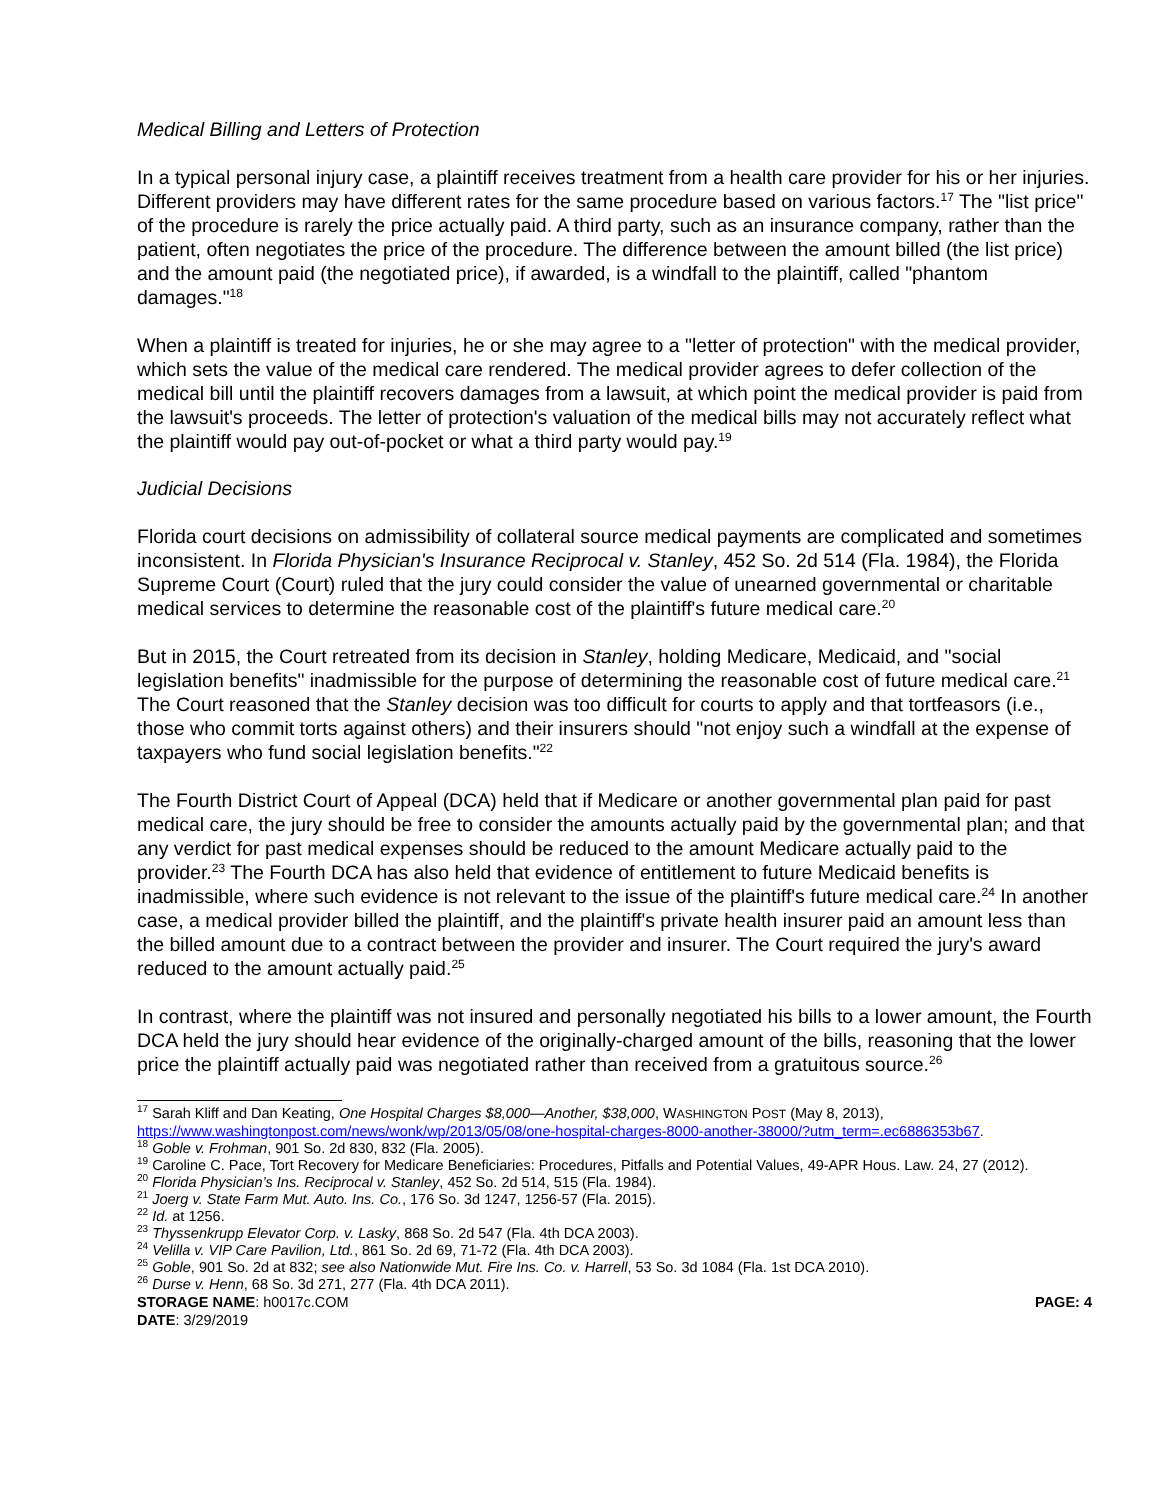Medical Billing and Letters of Protection
In a typical personal injury case, a plaintiff receives treatment from a health care provider for his or her injuries. Different providers may have different rates for the same procedure based on various factors.<sup>17</sup> The "list price" of the procedure is rarely the price actually paid. A third party, such as an insurance company, rather than the patient, often negotiates the price of the procedure. The difference between the amount billed (the list price) and the amount paid (the negotiated price), if awarded, is a windfall to the plaintiff, called "phantom damages."<sup>18</sup>
When a plaintiff is treated for injuries, he or she may agree to a "letter of protection" with the medical provider, which sets the value of the medical care rendered. The medical provider agrees to defer collection of the medical bill until the plaintiff recovers damages from a lawsuit, at which point the medical provider is paid from the lawsuit's proceeds. The letter of protection's valuation of the medical bills may not accurately reflect what the plaintiff would pay out-of-pocket or what a third party would pay.<sup>19</sup>
Judicial Decisions
Florida court decisions on admissibility of collateral source medical payments are complicated and sometimes inconsistent. In Florida Physician's Insurance Reciprocal v. Stanley, 452 So. 2d 514 (Fla. 1984), the Florida Supreme Court (Court) ruled that the jury could consider the value of unearned governmental or charitable medical services to determine the reasonable cost of the plaintiff's future medical care.<sup>20</sup>
But in 2015, the Court retreated from its decision in Stanley, holding Medicare, Medicaid, and "social legislation benefits" inadmissible for the purpose of determining the reasonable cost of future medical care.<sup>21</sup> The Court reasoned that the Stanley decision was too difficult for courts to apply and that tortfeasors (i.e., those who commit torts against others) and their insurers should "not enjoy such a windfall at the expense of taxpayers who fund social legislation benefits."<sup>22</sup>
The Fourth District Court of Appeal (DCA) held that if Medicare or another governmental plan paid for past medical care, the jury should be free to consider the amounts actually paid by the governmental plan; and that any verdict for past medical expenses should be reduced to the amount Medicare actually paid to the provider.<sup>23</sup> The Fourth DCA has also held that evidence of entitlement to future Medicaid benefits is inadmissible, where such evidence is not relevant to the issue of the plaintiff's future medical care.<sup>24</sup> In another case, a medical provider billed the plaintiff, and the plaintiff's private health insurer paid an amount less than the billed amount due to a contract between the provider and insurer. The Court required the jury's award reduced to the amount actually paid.<sup>25</sup>
In contrast, where the plaintiff was not insured and personally negotiated his bills to a lower amount, the Fourth DCA held the jury should hear evidence of the originally-charged amount of the bills, reasoning that the lower price the plaintiff actually paid was negotiated rather than received from a gratuitous source.<sup>26</sup>
<sup>17</sup> Sarah Kliff and Dan Keating, One Hospital Charges $8,000—Another, $38,000, WASHINGTON POST (May 8, 2013), https://www.washingtonpost.com/news/wonk/wp/2013/05/08/one-hospital-charges-8000-another-38000/?utm_term=.ec6886353b67.
<sup>18</sup> Goble v. Frohman, 901 So. 2d 830, 832 (Fla. 2005).
<sup>19</sup> Caroline C. Pace, Tort Recovery for Medicare Beneficiaries: Procedures, Pitfalls and Potential Values, 49-APR Hous. Law. 24, 27 (2012).
<sup>20</sup> Florida Physician’s Ins. Reciprocal v. Stanley, 452 So. 2d 514, 515 (Fla. 1984).
<sup>21</sup> Joerg v. State Farm Mut. Auto. Ins. Co., 176 So. 3d 1247, 1256-57 (Fla. 2015).
<sup>22</sup> Id. at 1256.
<sup>23</sup> Thyssenkrupp Elevator Corp. v. Lasky, 868 So. 2d 547 (Fla. 4th DCA 2003).
<sup>24</sup> Velilla v. VIP Care Pavilion, Ltd., 861 So. 2d 69, 71-72 (Fla. 4th DCA 2003).
<sup>25</sup> Goble, 901 So. 2d at 832; see also Nationwide Mut. Fire Ins. Co. v. Harrell, 53 So. 3d 1084 (Fla. 1st DCA 2010).
<sup>26</sup> Durse v. Henn, 68 So. 3d 271, 277 (Fla. 4th DCA 2011).
STORAGE NAME: h0017c.COM PAGE: 4
DATE: 3/29/2019